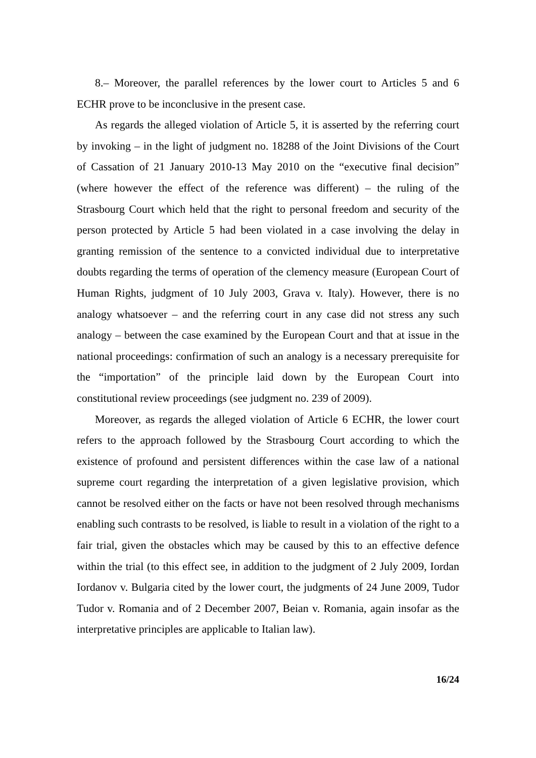8.– Moreover, the parallel references by the lower court to Articles 5 and 6 ECHR prove to be inconclusive in the present case.
As regards the alleged violation of Article 5, it is asserted by the referring court by invoking – in the light of judgment no. 18288 of the Joint Divisions of the Court of Cassation of 21 January 2010-13 May 2010 on the “executive final decision” (where however the effect of the reference was different) – the ruling of the Strasbourg Court which held that the right to personal freedom and security of the person protected by Article 5 had been violated in a case involving the delay in granting remission of the sentence to a convicted individual due to interpretative doubts regarding the terms of operation of the clemency measure (European Court of Human Rights, judgment of 10 July 2003, Grava v. Italy). However, there is no analogy whatsoever – and the referring court in any case did not stress any such analogy – between the case examined by the European Court and that at issue in the national proceedings: confirmation of such an analogy is a necessary prerequisite for the “importation” of the principle laid down by the European Court into constitutional review proceedings (see judgment no. 239 of 2009).
Moreover, as regards the alleged violation of Article 6 ECHR, the lower court refers to the approach followed by the Strasbourg Court according to which the existence of profound and persistent differences within the case law of a national supreme court regarding the interpretation of a given legislative provision, which cannot be resolved either on the facts or have not been resolved through mechanisms enabling such contrasts to be resolved, is liable to result in a violation of the right to a fair trial, given the obstacles which may be caused by this to an effective defence within the trial (to this effect see, in addition to the judgment of 2 July 2009, Iordan Iordanov v. Bulgaria cited by the lower court, the judgments of 24 June 2009, Tudor Tudor v. Romania and of 2 December 2007, Beian v. Romania, again insofar as the interpretative principles are applicable to Italian law).
16/24